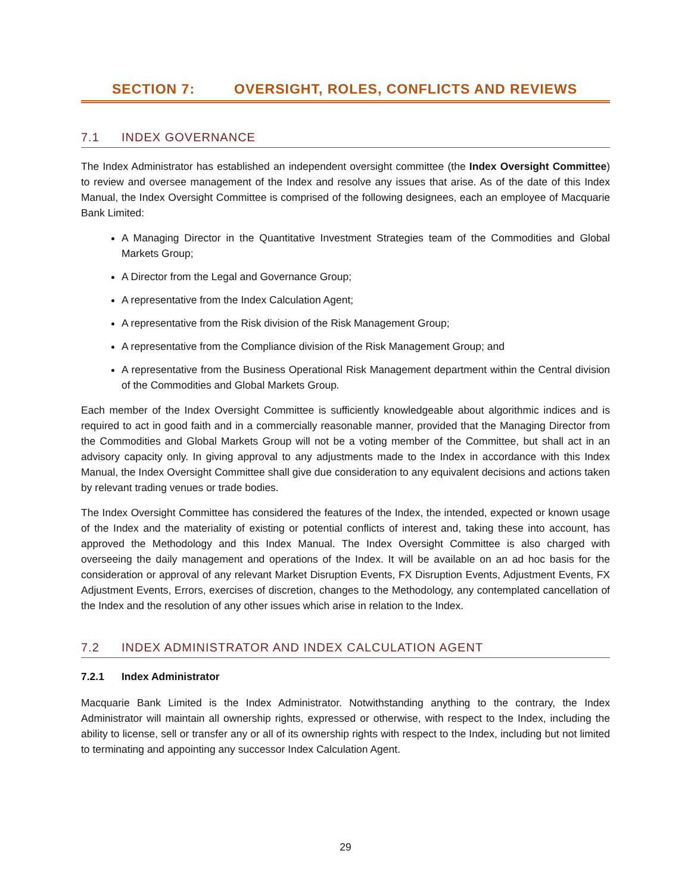SECTION 7: OVERSIGHT, ROLES, CONFLICTS AND REVIEWS
7.1 INDEX GOVERNANCE
The Index Administrator has established an independent oversight committee (the Index Oversight Committee) to review and oversee management of the Index and resolve any issues that arise. As of the date of this Index Manual, the Index Oversight Committee is comprised of the following designees, each an employee of Macquarie Bank Limited:
A Managing Director in the Quantitative Investment Strategies team of the Commodities and Global Markets Group;
A Director from the Legal and Governance Group;
A representative from the Index Calculation Agent;
A representative from the Risk division of the Risk Management Group;
A representative from the Compliance division of the Risk Management Group; and
A representative from the Business Operational Risk Management department within the Central division of the Commodities and Global Markets Group.
Each member of the Index Oversight Committee is sufficiently knowledgeable about algorithmic indices and is required to act in good faith and in a commercially reasonable manner, provided that the Managing Director from the Commodities and Global Markets Group will not be a voting member of the Committee, but shall act in an advisory capacity only. In giving approval to any adjustments made to the Index in accordance with this Index Manual, the Index Oversight Committee shall give due consideration to any equivalent decisions and actions taken by relevant trading venues or trade bodies.
The Index Oversight Committee has considered the features of the Index, the intended, expected or known usage of the Index and the materiality of existing or potential conflicts of interest and, taking these into account, has approved the Methodology and this Index Manual. The Index Oversight Committee is also charged with overseeing the daily management and operations of the Index. It will be available on an ad hoc basis for the consideration or approval of any relevant Market Disruption Events, FX Disruption Events, Adjustment Events, FX Adjustment Events, Errors, exercises of discretion, changes to the Methodology, any contemplated cancellation of the Index and the resolution of any other issues which arise in relation to the Index.
7.2 INDEX ADMINISTRATOR AND INDEX CALCULATION AGENT
7.2.1 Index Administrator
Macquarie Bank Limited is the Index Administrator. Notwithstanding anything to the contrary, the Index Administrator will maintain all ownership rights, expressed or otherwise, with respect to the Index, including the ability to license, sell or transfer any or all of its ownership rights with respect to the Index, including but not limited to terminating and appointing any successor Index Calculation Agent.
29